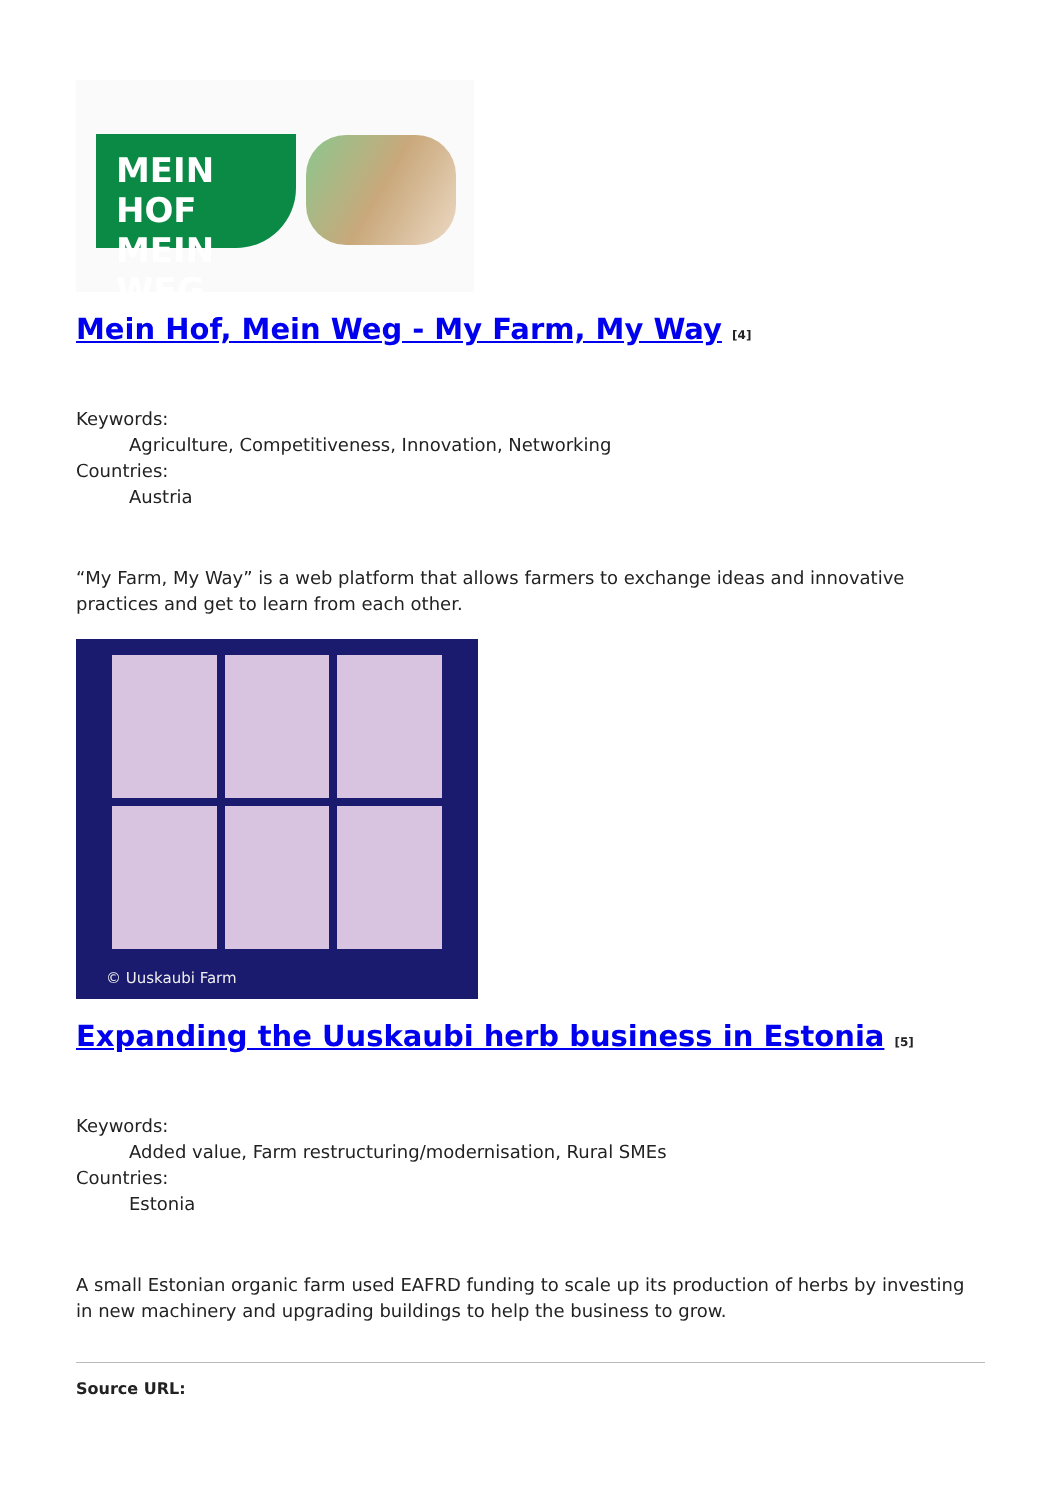MEIN HOF
MEIN WEG
Mein Hof, Mein Weg - My Farm, My Way <sup>[4]</sup>
Keywords:
Agriculture, Competitiveness, Innovation, Networking
Countries:
Austria
“My Farm, My Way” is a web platform that allows farmers to exchange ideas and innovative practices and get to learn from each other.
© Uuskaubi Farm
Expanding the Uuskaubi herb business in Estonia <sup>[5]</sup>
Keywords:
Added value, Farm restructuring/modernisation, Rural SMEs
Countries:
Estonia
A small Estonian organic farm used EAFRD funding to scale up its production of herbs by investing in new machinery and upgrading buildings to help the business to grow.
Source URL: